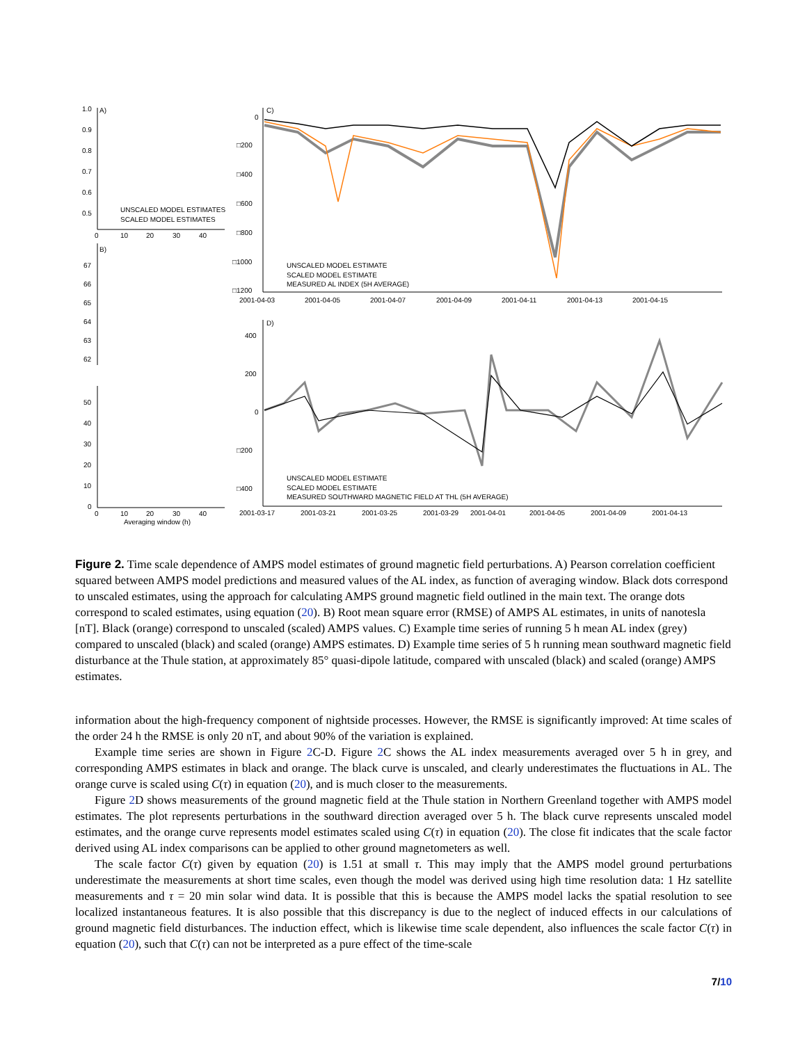A)
B)
C)
D)
1.0
0.9
0.8
0.7
0.6
0.5
UNSCALED MODEL ESTIMATES
SCALED MODEL ESTIMATES
0
10
20
30
40
67
66
65
64
63
62
50
40
30
20
10
0
0
10
20
30
40
Averaging window (h)
0
□200
□400
□600
□800
□1000
□1200
UNSCALED MODEL ESTIMATE
SCALED MODEL ESTIMATE
MEASURED AL INDEX (5H AVERAGE)
2001-04-03
2001-04-05
2001-04-07
2001-04-09
2001-04-11
2001-04-13
2001-04-15
400
200
0
□200
□400
UNSCALED MODEL ESTIMATE
SCALED MODEL ESTIMATE
MEASURED SOUTHWARD MAGNETIC FIELD AT THL (5H AVERAGE)
2001-03-17
2001-03-21
2001-03-25
2001-03-29
2001-04-01
2001-04-05
2001-04-09
2001-04-13
Figure 2. Time scale dependence of AMPS model estimates of ground magnetic field perturbations. A) Pearson correlation coefficient squared between AMPS model predictions and measured values of the AL index, as function of averaging window. Black dots correspond to unscaled estimates, using the approach for calculating AMPS ground magnetic field outlined in the main text. The orange dots correspond to scaled estimates, using equation (20). B) Root mean square error (RMSE) of AMPS AL estimates, in units of nanotesla [nT]. Black (orange) correspond to unscaled (scaled) AMPS values. C) Example time series of running 5 h mean AL index (grey) compared to unscaled (black) and scaled (orange) AMPS estimates. D) Example time series of 5 h running mean southward magnetic field disturbance at the Thule station, at approximately 85° quasi-dipole latitude, compared with unscaled (black) and scaled (orange) AMPS estimates.
information about the high-frequency component of nightside processes. However, the RMSE is significantly improved: At time scales of the order 24 h the RMSE is only 20 nT, and about 90% of the variation is explained.
Example time series are shown in Figure 2 C-D. Figure 2 C shows the AL index measurements averaged over 5 h in grey, and corresponding AMPS estimates in black and orange. The black curve is unscaled, and clearly underestimates the fluctuations in AL. The orange curve is scaled using C(τ) in equation (20), and is much closer to the measurements.
Figure 2 D shows measurements of the ground magnetic field at the Thule station in Northern Greenland together with AMPS model estimates. The plot represents perturbations in the southward direction averaged over 5 h. The black curve represents unscaled model estimates, and the orange curve represents model estimates scaled using C(τ) in equation (20). The close fit indicates that the scale factor derived using AL index comparisons can be applied to other ground magnetometers as well.
The scale factor C(τ) given by equation (20) is 1.51 at small τ. This may imply that the AMPS model ground perturbations underestimate the measurements at short time scales, even though the model was derived using high time resolution data: 1 Hz satellite measurements and τ = 20 min solar wind data. It is possible that this is because the AMPS model lacks the spatial resolution to see localized instantaneous features. It is also possible that this discrepancy is due to the neglect of induced effects in our calculations of ground magnetic field disturbances. The induction effect, which is likewise time scale dependent, also influences the scale factor C(τ) in equation (20), such that C(τ) can not be interpreted as a pure effect of the time-scale
7/10